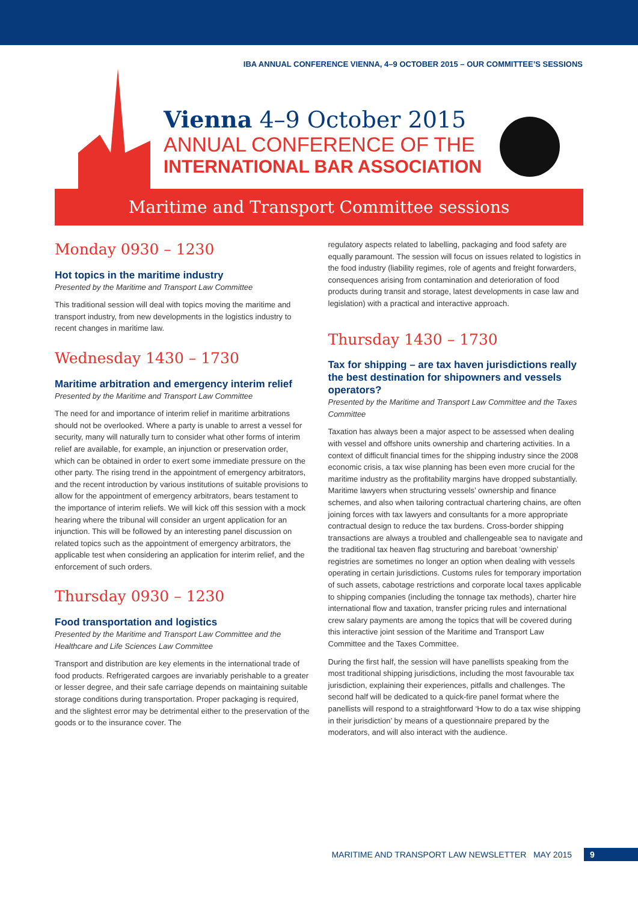IBA ANNUAL CONFERENCE VIENNA, 4–9 OCTOBER 2015 – OUR COMMITTEE’S SESSIONS
Vienna 4–9 October 2015
ANNUAL CONFERENCE OF THE
INTERNATIONAL BAR ASSOCIATION
Maritime and Transport Committee sessions
Monday 0930 – 1230
Hot topics in the maritime industry
Presented by the Maritime and Transport Law Committee
This traditional session will deal with topics moving the maritime and transport industry, from new developments in the logistics industry to recent changes in maritime law.
Wednesday 1430 – 1730
Maritime arbitration and emergency interim relief
Presented by the Maritime and Transport Law Committee
The need for and importance of interim relief in maritime arbitrations should not be overlooked. Where a party is unable to arrest a vessel for security, many will naturally turn to consider what other forms of interim relief are available, for example, an injunction or preservation order, which can be obtained in order to exert some immediate pressure on the other party. The rising trend in the appointment of emergency arbitrators, and the recent introduction by various institutions of suitable provisions to allow for the appointment of emergency arbitrators, bears testament to the importance of interim reliefs. We will kick off this session with a mock hearing where the tribunal will consider an urgent application for an injunction. This will be followed by an interesting panel discussion on related topics such as the appointment of emergency arbitrators, the applicable test when considering an application for interim relief, and the enforcement of such orders.
Thursday 0930 – 1230
Food transportation and logistics
Presented by the Maritime and Transport Law Committee and the Healthcare and Life Sciences Law Committee
Transport and distribution are key elements in the international trade of food products. Refrigerated cargoes are invariably perishable to a greater or lesser degree, and their safe carriage depends on maintaining suitable storage conditions during transportation. Proper packaging is required, and the slightest error may be detrimental either to the preservation of the goods or to the insurance cover. The
regulatory aspects related to labelling, packaging and food safety are equally paramount. The session will focus on issues related to logistics in the food industry (liability regimes, role of agents and freight forwarders, consequences arising from contamination and deterioration of food products during transit and storage, latest developments in case law and legislation) with a practical and interactive approach.
Thursday 1430 – 1730
Tax for shipping – are tax haven jurisdictions really the best destination for shipowners and vessels operators?
Presented by the Maritime and Transport Law Committee and the Taxes Committee
Taxation has always been a major aspect to be assessed when dealing with vessel and offshore units ownership and chartering activities. In a context of difficult financial times for the shipping industry since the 2008 economic crisis, a tax wise planning has been even more crucial for the maritime industry as the profitability margins have dropped substantially. Maritime lawyers when structuring vessels’ ownership and finance schemes, and also when tailoring contractual chartering chains, are often joining forces with tax lawyers and consultants for a more appropriate contractual design to reduce the tax burdens. Cross-border shipping transactions are always a troubled and challengeable sea to navigate and the traditional tax heaven flag structuring and bareboat ‘ownership’ registries are sometimes no longer an option when dealing with vessels operating in certain jurisdictions. Customs rules for temporary importation of such assets, cabotage restrictions and corporate local taxes applicable to shipping companies (including the tonnage tax methods), charter hire international flow and taxation, transfer pricing rules and international crew salary payments are among the topics that will be covered during this interactive joint session of the Maritime and Transport Law Committee and the Taxes Committee.
During the first half, the session will have panellists speaking from the most traditional shipping jurisdictions, including the most favourable tax jurisdiction, explaining their experiences, pitfalls and challenges. The second half will be dedicated to a quick-fire panel format where the panellists will respond to a straightforward ‘How to do a tax wise shipping in their jurisdiction’ by means of a questionnaire prepared by the moderators, and will also interact with the audience.
MARITIME AND TRANSPORT LAW NEWSLETTER MAY 2015 9